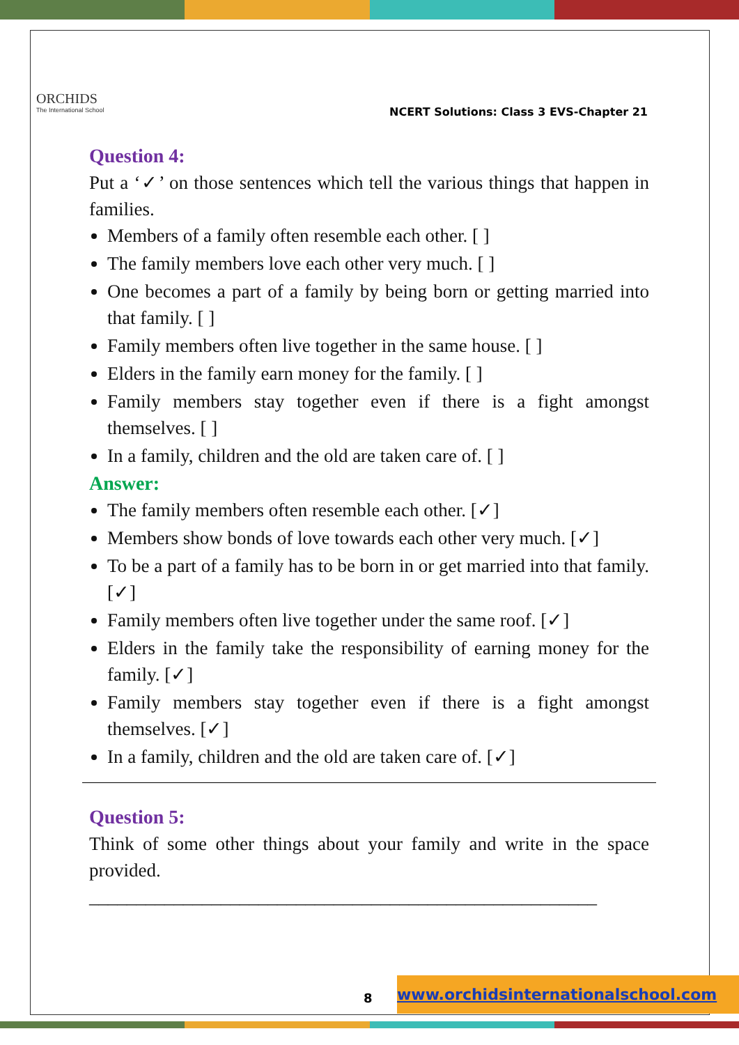ORCHIDS
The International School
NCERT Solutions: Class 3 EVS-Chapter 21
Question 4:
Put a ‘✓’ on those sentences which tell the various things that happen in families.
Members of a family often resemble each other. [ ]
The family members love each other very much. [ ]
One becomes a part of a family by being born or getting married into that family. [ ]
Family members often live together in the same house. [ ]
Elders in the family earn money for the family. [ ]
Family members stay together even if there is a fight amongst themselves. [ ]
In a family, children and the old are taken care of. [ ]
Answer:
The family members often resemble each other. [✓]
Members show bonds of love towards each other very much. [✓]
To be a part of a family has to be born in or get married into that family. [✓]
Family members often live together under the same roof. [✓]
Elders in the family take the responsibility of earning money for the family. [✓]
Family members stay together even if there is a fight amongst themselves. [✓]
In a family, children and the old are taken care of. [✓]
Question 5:
Think of some other things about your family and write in the space provided.
______________________________________________________
8
www.orchidsinternationalschool.com